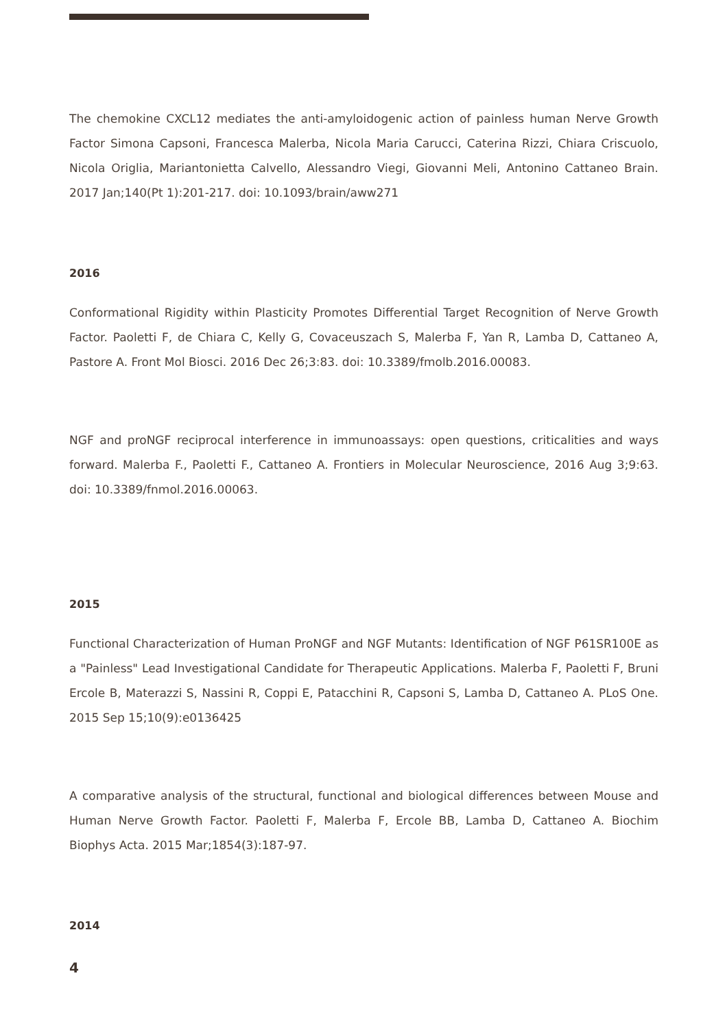The chemokine CXCL12 mediates the anti-amyloidogenic action of painless human Nerve Growth Factor Simona Capsoni, Francesca Malerba, Nicola Maria Carucci, Caterina Rizzi, Chiara Criscuolo, Nicola Origlia, Mariantonietta Calvello, Alessandro Viegi, Giovanni Meli, Antonino Cattaneo Brain. 2017 Jan;140(Pt 1):201-217. doi: 10.1093/brain/aww271
2016
Conformational Rigidity within Plasticity Promotes Differential Target Recognition of Nerve Growth Factor. Paoletti F, de Chiara C, Kelly G, Covaceuszach S, Malerba F, Yan R, Lamba D, Cattaneo A, Pastore A. Front Mol Biosci. 2016 Dec 26;3:83. doi: 10.3389/fmolb.2016.00083.
NGF and proNGF reciprocal interference in immunoassays: open questions, criticalities and ways forward. Malerba F., Paoletti F., Cattaneo A. Frontiers in Molecular Neuroscience, 2016 Aug 3;9:63. doi: 10.3389/fnmol.2016.00063.
2015
Functional Characterization of Human ProNGF and NGF Mutants: Identification of NGF P61SR100E as a "Painless" Lead Investigational Candidate for Therapeutic Applications. Malerba F, Paoletti F, Bruni Ercole B, Materazzi S, Nassini R, Coppi E, Patacchini R, Capsoni S, Lamba D, Cattaneo A. PLoS One. 2015 Sep 15;10(9):e0136425
A comparative analysis of the structural, functional and biological differences between Mouse and Human Nerve Growth Factor. Paoletti F, Malerba F, Ercole BB, Lamba D, Cattaneo A. Biochim Biophys Acta. 2015 Mar;1854(3):187-97.
2014
4